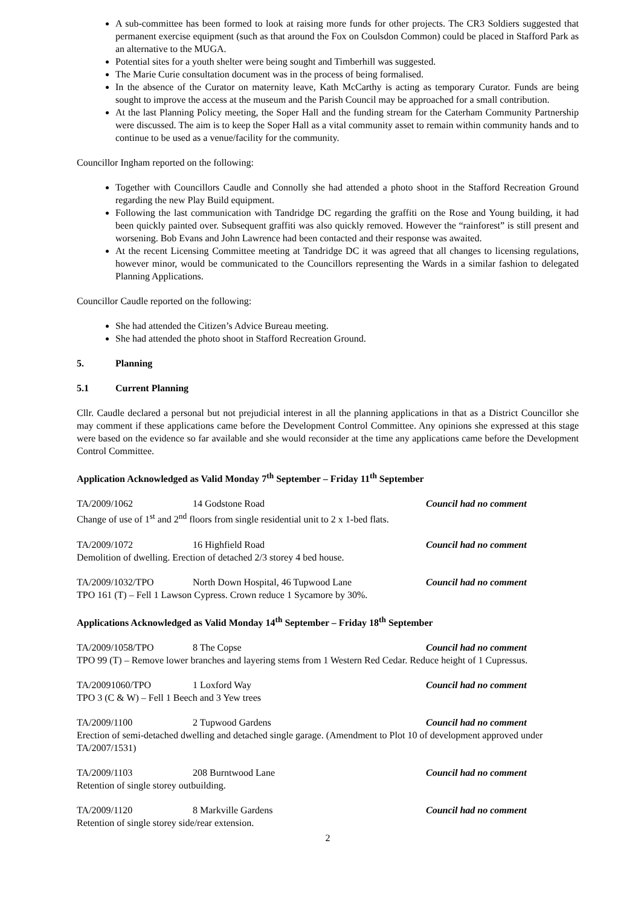A sub-committee has been formed to look at raising more funds for other projects. The CR3 Soldiers suggested that permanent exercise equipment (such as that around the Fox on Coulsdon Common) could be placed in Stafford Park as an alternative to the MUGA.
Potential sites for a youth shelter were being sought and Timberhill was suggested.
The Marie Curie consultation document was in the process of being formalised.
In the absence of the Curator on maternity leave, Kath McCarthy is acting as temporary Curator. Funds are being sought to improve the access at the museum and the Parish Council may be approached for a small contribution.
At the last Planning Policy meeting, the Soper Hall and the funding stream for the Caterham Community Partnership were discussed. The aim is to keep the Soper Hall as a vital community asset to remain within community hands and to continue to be used as a venue/facility for the community.
Councillor Ingham reported on the following:
Together with Councillors Caudle and Connolly she had attended a photo shoot in the Stafford Recreation Ground regarding the new Play Build equipment.
Following the last communication with Tandridge DC regarding the graffiti on the Rose and Young building, it had been quickly painted over. Subsequent graffiti was also quickly removed. However the “rainforest” is still present and worsening. Bob Evans and John Lawrence had been contacted and their response was awaited.
At the recent Licensing Committee meeting at Tandridge DC it was agreed that all changes to licensing regulations, however minor, would be communicated to the Councillors representing the Wards in a similar fashion to delegated Planning Applications.
Councillor Caudle reported on the following:
She had attended the Citizen’s Advice Bureau meeting.
She had attended the photo shoot in Stafford Recreation Ground.
5. Planning
5.1 Current Planning
Cllr. Caudle declared a personal but not prejudicial interest in all the planning applications in that as a District Councillor she may comment if these applications came before the Development Control Committee. Any opinions she expressed at this stage were based on the evidence so far available and she would reconsider at the time any applications came before the Development Control Committee.
Application Acknowledged as Valid Monday 7<sup>th</sup> September – Friday 11<sup>th</sup> September
TA/2009/1062 14 Godstone Road Council had no comment
Change of use of 1<sup>st</sup> and 2<sup>nd</sup> floors from single residential unit to 2 x 1-bed flats.
TA/2009/1072 16 Highfield Road Council had no comment
Demolition of dwelling. Erection of detached 2/3 storey 4 bed house.
TA/2009/1032/TPO North Down Hospital, 46 Tupwood Lane Council had no comment
TPO 161 (T) – Fell 1 Lawson Cypress. Crown reduce 1 Sycamore by 30%.
Applications Acknowledged as Valid Monday 14<sup>th</sup> September – Friday 18<sup>th</sup> September
TA/2009/1058/TPO 8 The Copse Council had no comment
TPO 99 (T) – Remove lower branches and layering stems from 1 Western Red Cedar. Reduce height of 1 Cupressus.
TA/20091060/TPO 1 Loxford Way Council had no comment
TPO 3 (C & W) – Fell 1 Beech and 3 Yew trees
TA/2009/1100 2 Tupwood Gardens Council had no comment
Erection of semi-detached dwelling and detached single garage. (Amendment to Plot 10 of development approved under TA/2007/1531)
TA/2009/1103 208 Burntwood Lane Council had no comment
Retention of single storey outbuilding.
TA/2009/1120 8 Markville Gardens Council had no comment
Retention of single storey side/rear extension.
2